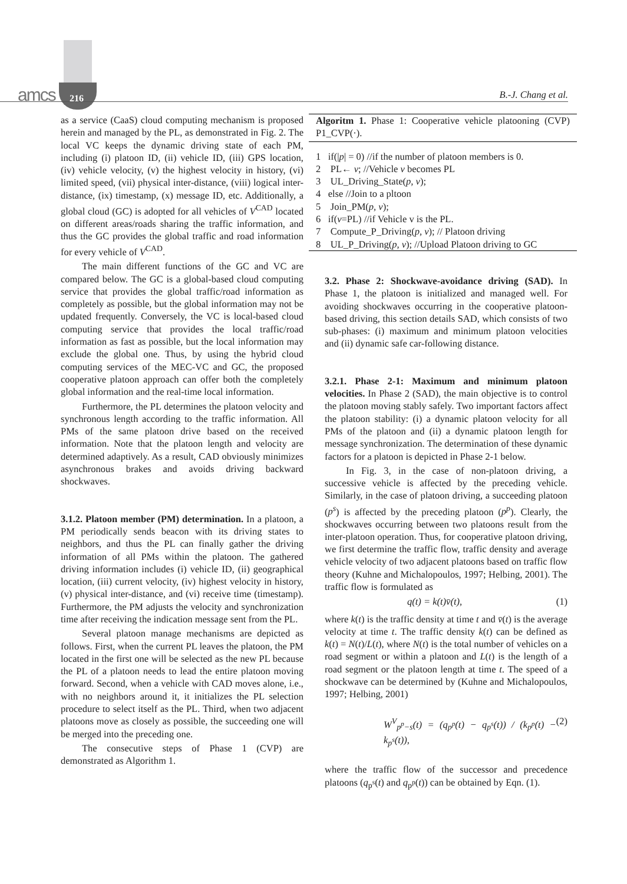amcs 216 B.-J. Chang et al.
as a service (CaaS) cloud computing mechanism is proposed herein and managed by the PL, as demonstrated in Fig. 2. The local VC keeps the dynamic driving state of each PM, including (i) platoon ID, (ii) vehicle ID, (iii) GPS location, (iv) vehicle velocity, (v) the highest velocity in history, (vi) limited speed, (vii) physical inter-distance, (viii) logical inter-distance, (ix) timestamp, (x) message ID, etc. Additionally, a global cloud (GC) is adopted for all vehicles of V<sup>CAD</sup> located on different areas/roads sharing the traffic information, and thus the GC provides the global traffic and road information for every vehicle of V<sup>CAD</sup>.
The main different functions of the GC and VC are compared below. The GC is a global-based cloud computing service that provides the global traffic/road information as completely as possible, but the global information may not be updated frequently. Conversely, the VC is local-based cloud computing service that provides the local traffic/road information as fast as possible, but the local information may exclude the global one. Thus, by using the hybrid cloud computing services of the MEC-VC and GC, the proposed cooperative platoon approach can offer both the completely global information and the real-time local information.
Furthermore, the PL determines the platoon velocity and synchronous length according to the traffic information. All PMs of the same platoon drive based on the received information. Note that the platoon length and velocity are determined adaptively. As a result, CAD obviously minimizes asynchronous brakes and avoids driving backward shockwaves.
3.1.2. Platoon member (PM) determination.
In a platoon, a PM periodically sends beacon with its driving states to neighbors, and thus the PL can finally gather the driving information of all PMs within the platoon. The gathered driving information includes (i) vehicle ID, (ii) geographical location, (iii) current velocity, (iv) highest velocity in history, (v) physical inter-distance, and (vi) receive time (timestamp). Furthermore, the PM adjusts the velocity and synchronization time after receiving the indication message sent from the PL.
Several platoon manage mechanisms are depicted as follows. First, when the current PL leaves the platoon, the PM located in the first one will be selected as the new PL because the PL of a platoon needs to lead the entire platoon moving forward. Second, when a vehicle with CAD moves alone, i.e., with no neighbors around it, it initializes the PL selection procedure to select itself as the PL. Third, when two adjacent platoons move as closely as possible, the succeeding one will be merged into the preceding one.
The consecutive steps of Phase 1 (CVP) are demonstrated as Algorithm 1.
Algoritm 1. Phase 1: Cooperative vehicle platooning (CVP) P1_CVP(·).
1 if(|p| = 0) //if the number of platoon members is 0.
2 PL← v; //Vehicle v becomes PL
3 UL_Driving_State(p, v);
4 else //Join to a pltoon
5 Join_PM(p, v);
6 if(v=PL) //if Vehicle v is the PL.
7 Compute_P_Driving(p, v); // Platoon driving
8 UL_P_Driving(p, v); //Upload Platoon driving to GC
3.2. Phase 2: Shockwave-avoidance driving (SAD).
In Phase 1, the platoon is initialized and managed well. For avoiding shockwaves occurring in the cooperative platoon-based driving, this section details SAD, which consists of two sub-phases: (i) maximum and minimum platoon velocities and (ii) dynamic safe car-following distance.
3.2.1. Phase 2-1: Maximum and minimum platoon velocities.
In Phase 2 (SAD), the main objective is to control the platoon moving stably safely. Two important factors affect the platoon stability: (i) a dynamic platoon velocity for all PMs of the platoon and (ii) a dynamic platoon length for message synchronization. The determination of these dynamic factors for a platoon is depicted in Phase 2-1 below.
In Fig. 3, in the case of non-platoon driving, a successive vehicle is affected by the preceding vehicle. Similarly, in the case of platoon driving, a succeeding platoon (p<sup>s</sup>) is affected by the preceding platoon (p<sup>p</sup>). Clearly, the shockwaves occurring between two platoons result from the inter-platoon operation. Thus, for cooperative platoon driving, we first determine the traffic flow, traffic density and average vehicle velocity of two adjacent platoons based on traffic flow theory (Kuhne and Michalopoulos, 1997; Helbing, 2001). The traffic flow is formulated as
q(t) = k(t)v̄(t), (1)
where k(t) is the traffic density at time t and v̄(t) is the average velocity at time t. The traffic density k(t) can be defined as k(t) = N(t)/L(t), where N(t) is the total number of vehicles on a road segment or within a platoon and L(t) is the length of a road segment or the platoon length at time t. The speed of a shockwave can be determined by (Kuhne and Michalopoulos, 1997; Helbing, 2001)
W<sup>V</sup><sub>p<sup>p</sup>−s</sub>(t) = (q<sub>p<sup>p</sup></sub>(t) − q<sub>p<sup>s</sup></sub>(t)) / (k<sub>p<sup>p</sup></sub>(t) − k<sub>p<sup>s</sup></sub>(t)), (2)
where the traffic flow of the successor and precedence platoons (q<sub>p<sup>s</sup></sub>(t) and q<sub>p<sup>p</sup></sub>(t)) can be obtained by Eqn. (1).